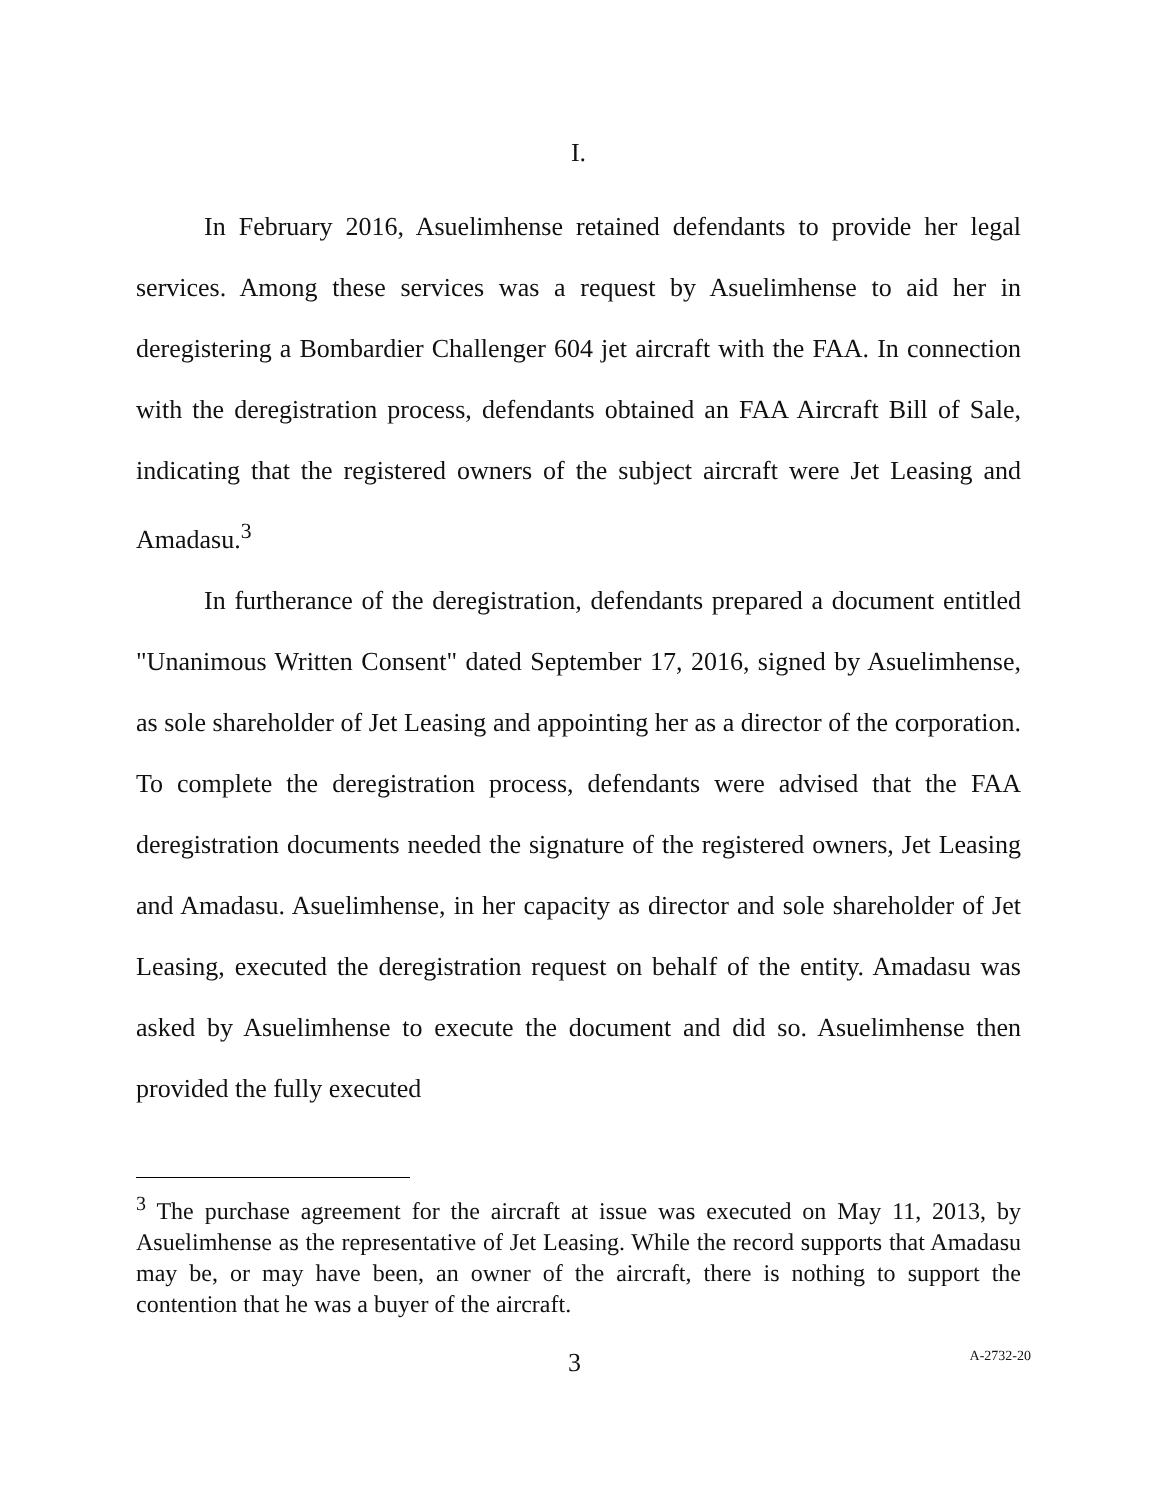I.
In February 2016, Asuelimhense retained defendants to provide her legal services. Among these services was a request by Asuelimhense to aid her in deregistering a Bombardier Challenger 604 jet aircraft with the FAA. In connection with the deregistration process, defendants obtained an FAA Aircraft Bill of Sale, indicating that the registered owners of the subject aircraft were Jet Leasing and Amadasu.<sup>3</sup>
In furtherance of the deregistration, defendants prepared a document entitled "Unanimous Written Consent" dated September 17, 2016, signed by Asuelimhense, as sole shareholder of Jet Leasing and appointing her as a director of the corporation. To complete the deregistration process, defendants were advised that the FAA deregistration documents needed the signature of the registered owners, Jet Leasing and Amadasu. Asuelimhense, in her capacity as director and sole shareholder of Jet Leasing, executed the deregistration request on behalf of the entity. Amadasu was asked by Asuelimhense to execute the document and did so. Asuelimhense then provided the fully executed
<sup>3</sup> The purchase agreement for the aircraft at issue was executed on May 11, 2013, by Asuelimhense as the representative of Jet Leasing. While the record supports that Amadasu may be, or may have been, an owner of the aircraft, there is nothing to support the contention that he was a buyer of the aircraft.
3 A-2732-20